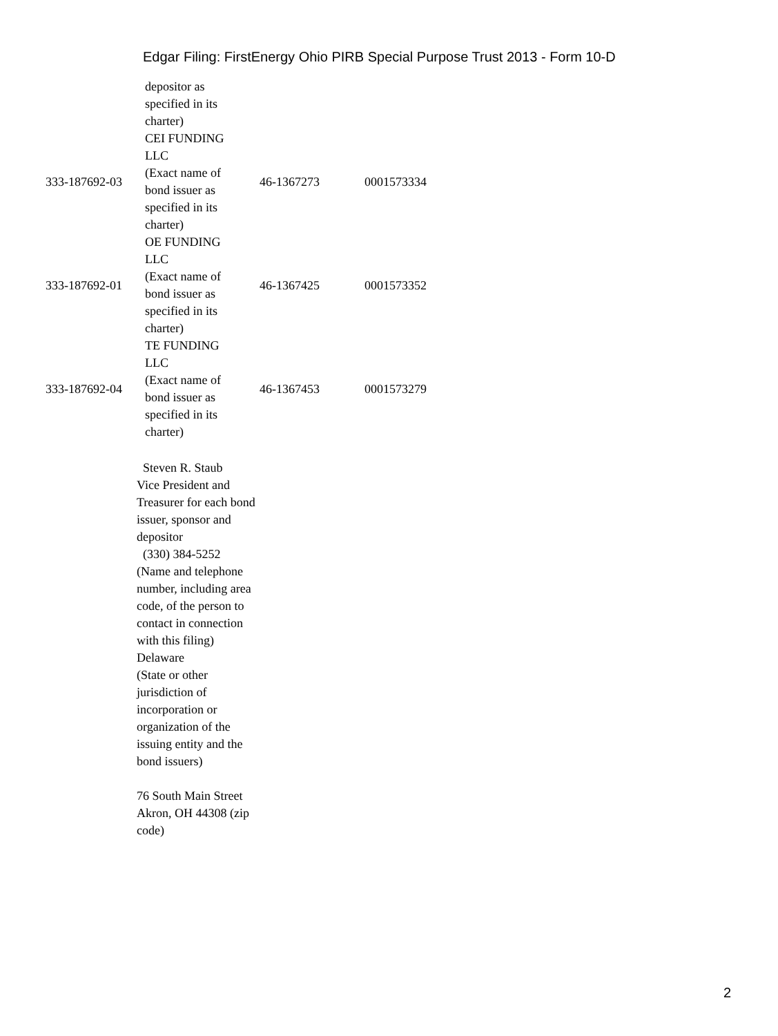Edgar Filing: FirstEnergy Ohio PIRB Special Purpose Trust 2013 - Form 10-D
| | depositor as specified in its charter) | | |
| 333-187692-03 | CEI FUNDING LLC (Exact name of bond issuer as specified in its charter) | 46-1367273 | 0001573334 |
| 333-187692-01 | OE FUNDING LLC (Exact name of bond issuer as specified in its charter) | 46-1367425 | 0001573352 |
| 333-187692-04 | TE FUNDING LLC (Exact name of bond issuer as specified in its charter) | 46-1367453 | 0001573279 |
Steven R. Staub
Vice President and Treasurer for each bond issuer, sponsor and depositor
(330) 384-5252
(Name and telephone number, including area code, of the person to contact in connection with this filing)
Delaware
(State or other jurisdiction of incorporation or organization of the issuing entity and the bond issuers)
76 South Main Street Akron, OH 44308 (zip code)
2